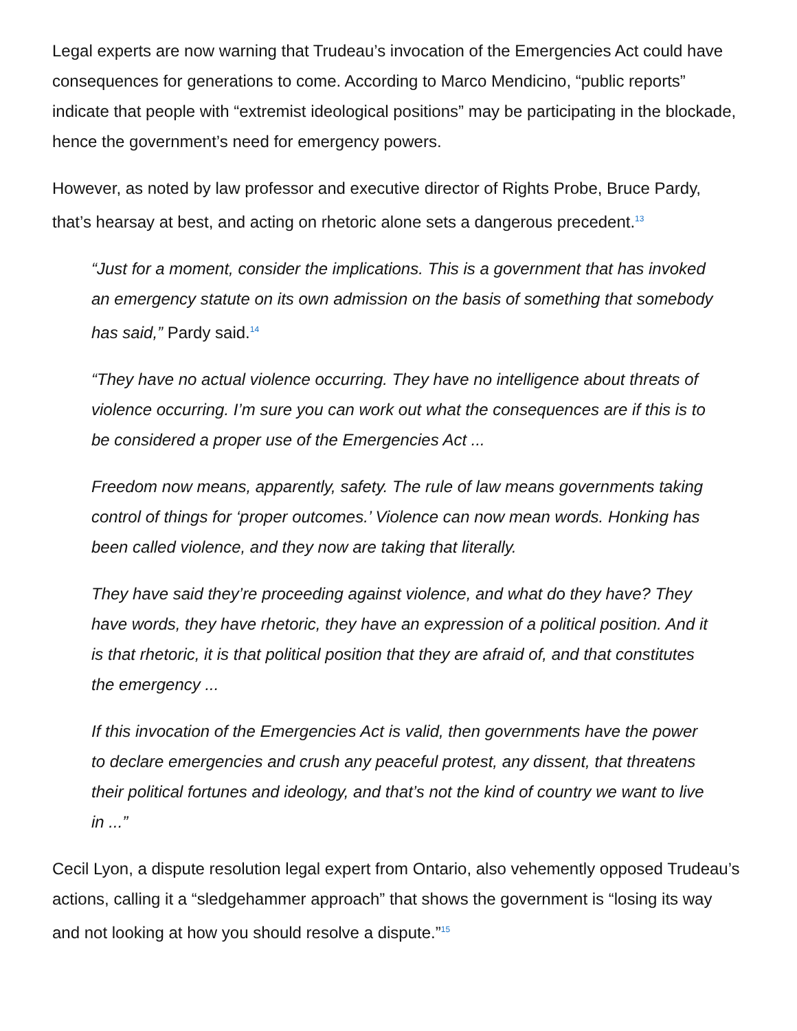Legal experts are now warning that Trudeau’s invocation of the Emergencies Act could have consequences for generations to come. According to Marco Mendicino, “public reports” indicate that people with “extremist ideological positions” may be participating in the blockade, hence the government’s need for emergency powers.
However, as noted by law professor and executive director of Rights Probe, Bruce Pardy, that’s hearsay at best, and acting on rhetoric alone sets a dangerous precedent.<sup>13</sup>
“Just for a moment, consider the implications. This is a government that has invoked an emergency statute on its own admission on the basis of something that somebody has said,” Pardy said.<sup>14</sup>
“They have no actual violence occurring. They have no intelligence about threats of violence occurring. I’m sure you can work out what the consequences are if this is to be considered a proper use of the Emergencies Act ...
Freedom now means, apparently, safety. The rule of law means governments taking control of things for ‘proper outcomes.’ Violence can now mean words. Honking has been called violence, and they now are taking that literally.
They have said they’re proceeding against violence, and what do they have? They have words, they have rhetoric, they have an expression of a political position. And it is that rhetoric, it is that political position that they are afraid of, and that constitutes the emergency ...
If this invocation of the Emergencies Act is valid, then governments have the power to declare emergencies and crush any peaceful protest, any dissent, that threatens their political fortunes and ideology, and that’s not the kind of country we want to live in ...”
Cecil Lyon, a dispute resolution legal expert from Ontario, also vehemently opposed Trudeau’s actions, calling it a “sledgehammer approach” that shows the government is “losing its way and not looking at how you should resolve a dispute.”<sup>15</sup>